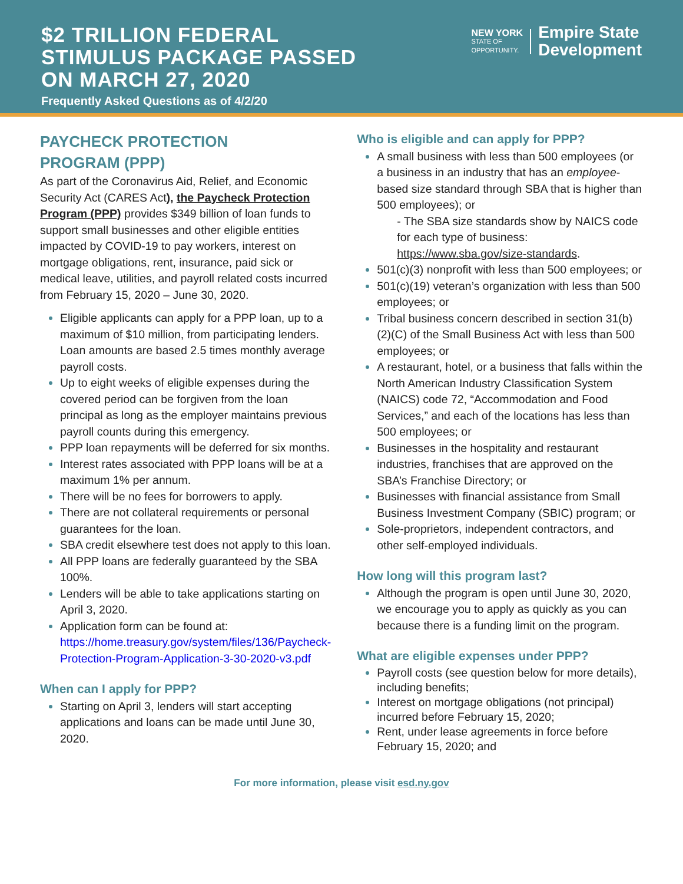$2 TRILLION FEDERAL
STIMULUS PACKAGE PASSED
ON MARCH 27, 2020
Frequently Asked Questions as of 4/2/20
NEW YORK
STATE OF
OPPORTUNITY.
Empire State
Development
PAYCHECK PROTECTION
PROGRAM (PPP)
As part of the Coronavirus Aid, Relief, and Economic Security Act (CARES Act), the Paycheck Protection Program (PPP) provides $349 billion of loan funds to support small businesses and other eligible entities impacted by COVID-19 to pay workers, interest on mortgage obligations, rent, insurance, paid sick or medical leave, utilities, and payroll related costs incurred from February 15, 2020 – June 30, 2020.
Eligible applicants can apply for a PPP loan, up to a maximum of $10 million, from participating lenders. Loan amounts are based 2.5 times monthly average payroll costs.
Up to eight weeks of eligible expenses during the covered period can be forgiven from the loan principal as long as the employer maintains previous payroll counts during this emergency.
PPP loan repayments will be deferred for six months.
Interest rates associated with PPP loans will be at a maximum 1% per annum.
There will be no fees for borrowers to apply.
There are not collateral requirements or personal guarantees for the loan.
SBA credit elsewhere test does not apply to this loan.
All PPP loans are federally guaranteed by the SBA 100%.
Lenders will be able to take applications starting on April 3, 2020.
Application form can be found at: https://home.treasury.gov/system/files/136/Paycheck-Protection-Program-Application-3-30-2020-v3.pdf
When can I apply for PPP?
Starting on April 3, lenders will start accepting applications and loans can be made until June 30, 2020.
Who is eligible and can apply for PPP?
A small business with less than 500 employees (or a business in an industry that has an employee-based size standard through SBA that is higher than 500 employees); or
- The SBA size standards show by NAICS code for each type of business: https://www.sba.gov/size-standards.
501(c)(3) nonprofit with less than 500 employees; or
501(c)(19) veteran’s organization with less than 500 employees; or
Tribal business concern described in section 31(b)(2)(C) of the Small Business Act with less than 500 employees; or
A restaurant, hotel, or a business that falls within the North American Industry Classification System (NAICS) code 72, “Accommodation and Food Services,” and each of the locations has less than 500 employees; or
Businesses in the hospitality and restaurant industries, franchises that are approved on the SBA’s Franchise Directory; or
Businesses with financial assistance from Small Business Investment Company (SBIC) program; or
Sole-proprietors, independent contractors, and other self-employed individuals.
How long will this program last?
Although the program is open until June 30, 2020, we encourage you to apply as quickly as you can because there is a funding limit on the program.
What are eligible expenses under PPP?
Payroll costs (see question below for more details), including benefits;
Interest on mortgage obligations (not principal) incurred before February 15, 2020;
Rent, under lease agreements in force before February 15, 2020; and
For more information, please visit esd.ny.gov